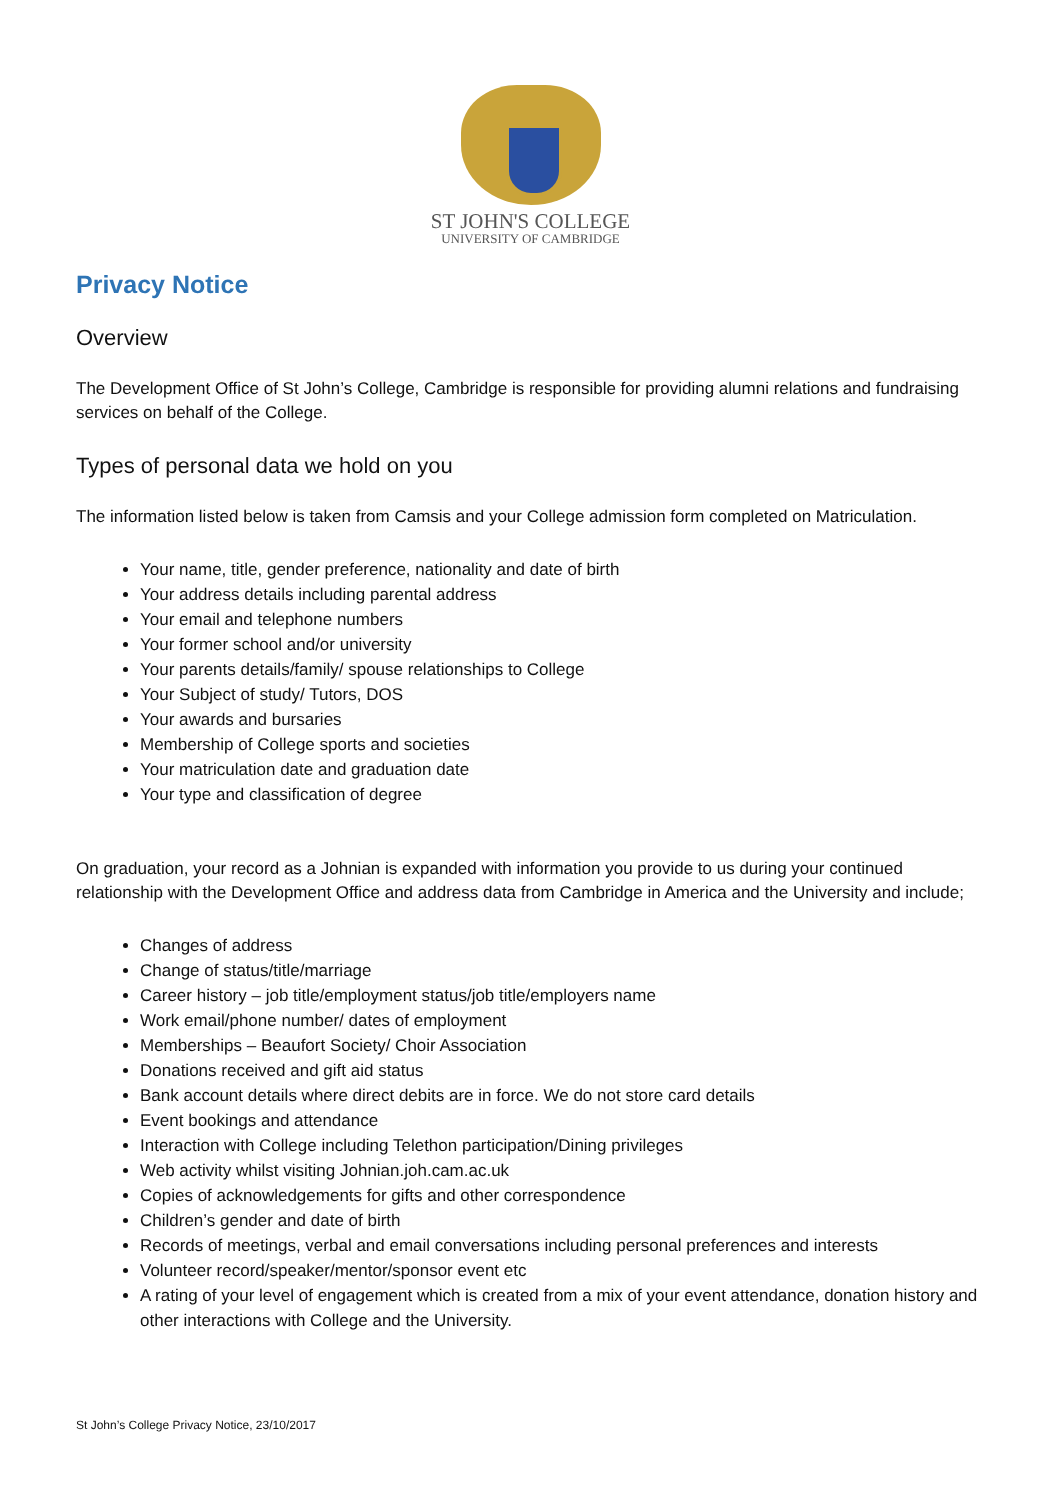ST JOHN'S COLLEGE
UNIVERSITY OF CAMBRIDGE
Privacy Notice
Overview
The Development Office of St John’s College, Cambridge is responsible for providing alumni relations and fundraising services on behalf of the College.
Types of personal data we hold on you
The information listed below is taken from Camsis and your College admission form completed on Matriculation.
Your name, title, gender preference, nationality and date of birth
Your address details including parental address
Your email and telephone numbers
Your former school and/or university
Your parents details/family/ spouse relationships to College
Your Subject of study/ Tutors, DOS
Your awards and bursaries
Membership of College sports and societies
Your matriculation date and graduation date
Your type and classification of degree
On graduation, your record as a Johnian is expanded with information you provide to us during your continued relationship with the Development Office and address data from Cambridge in America and the University and include;
Changes of address
Change of status/title/marriage
Career history – job title/employment status/job title/employers name
Work email/phone number/ dates of employment
Memberships – Beaufort Society/ Choir Association
Donations received and gift aid status
Bank account details where direct debits are in force. We do not store card details
Event bookings and attendance
Interaction with College including Telethon participation/Dining privileges
Web activity whilst visiting Johnian.joh.cam.ac.uk
Copies of acknowledgements for gifts and other correspondence
Children’s gender and date of birth
Records of meetings, verbal and email conversations including personal preferences and interests
Volunteer record/speaker/mentor/sponsor event etc
A rating of your level of engagement which is created from a mix of your event attendance, donation history and other interactions with College and the University.
St John’s College Privacy Notice, 23/10/2017